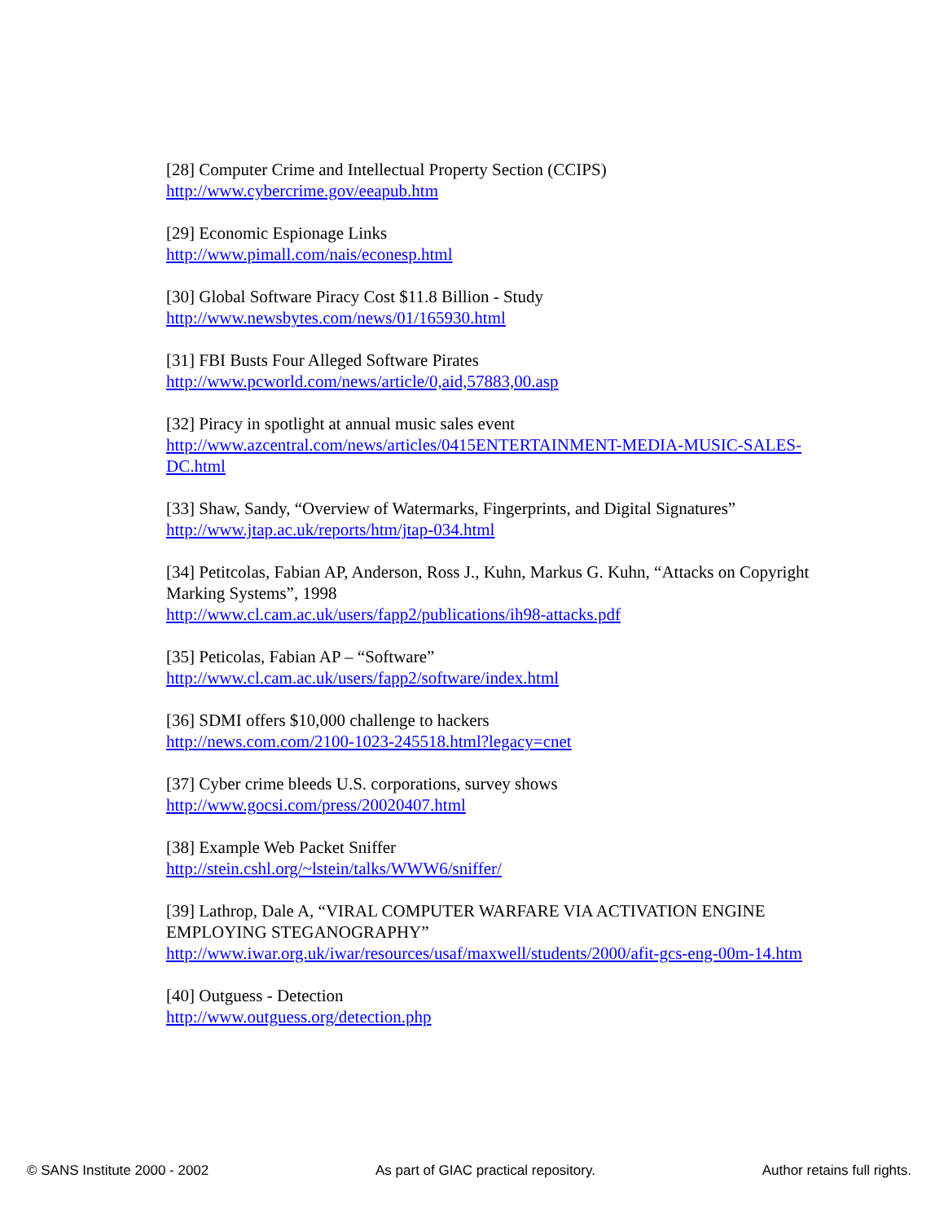[28] Computer Crime and Intellectual Property Section (CCIPS)
http://www.cybercrime.gov/eeapub.htm
[29] Economic Espionage Links
http://www.pimall.com/nais/econesp.html
[30] Global Software Piracy Cost $11.8 Billion - Study
http://www.newsbytes.com/news/01/165930.html
[31] FBI Busts Four Alleged Software Pirates
http://www.pcworld.com/news/article/0,aid,57883,00.asp
[32] Piracy in spotlight at annual music sales event
http://www.azcentral.com/news/articles/0415ENTERTAINMENT-MEDIA-MUSIC-SALES-DC.html
[33] Shaw, Sandy, “Overview of Watermarks, Fingerprints, and Digital Signatures”
http://www.jtap.ac.uk/reports/htm/jtap-034.html
[34] Petitcolas, Fabian AP, Anderson, Ross J., Kuhn, Markus G. Kuhn, “Attacks on Copyright Marking Systems”, 1998
http://www.cl.cam.ac.uk/users/fapp2/publications/ih98-attacks.pdf
[35] Peticolas, Fabian AP – “Software”
http://www.cl.cam.ac.uk/users/fapp2/software/index.html
[36] SDMI offers $10,000 challenge to hackers
http://news.com.com/2100-1023-245518.html?legacy=cnet
[37] Cyber crime bleeds U.S. corporations, survey shows
http://www.gocsi.com/press/20020407.html
[38] Example Web Packet Sniffer
http://stein.cshl.org/~lstein/talks/WWW6/sniffer/
[39] Lathrop, Dale A, “VIRAL COMPUTER WARFARE VIA ACTIVATION ENGINE EMPLOYING STEGANOGRAPHY”
http://www.iwar.org.uk/iwar/resources/usaf/maxwell/students/2000/afit-gcs-eng-00m-14.htm
[40] Outguess - Detection
http://www.outguess.org/detection.php
© SANS Institute 2000 - 2002 As part of GIAC practical repository. Author retains full rights.